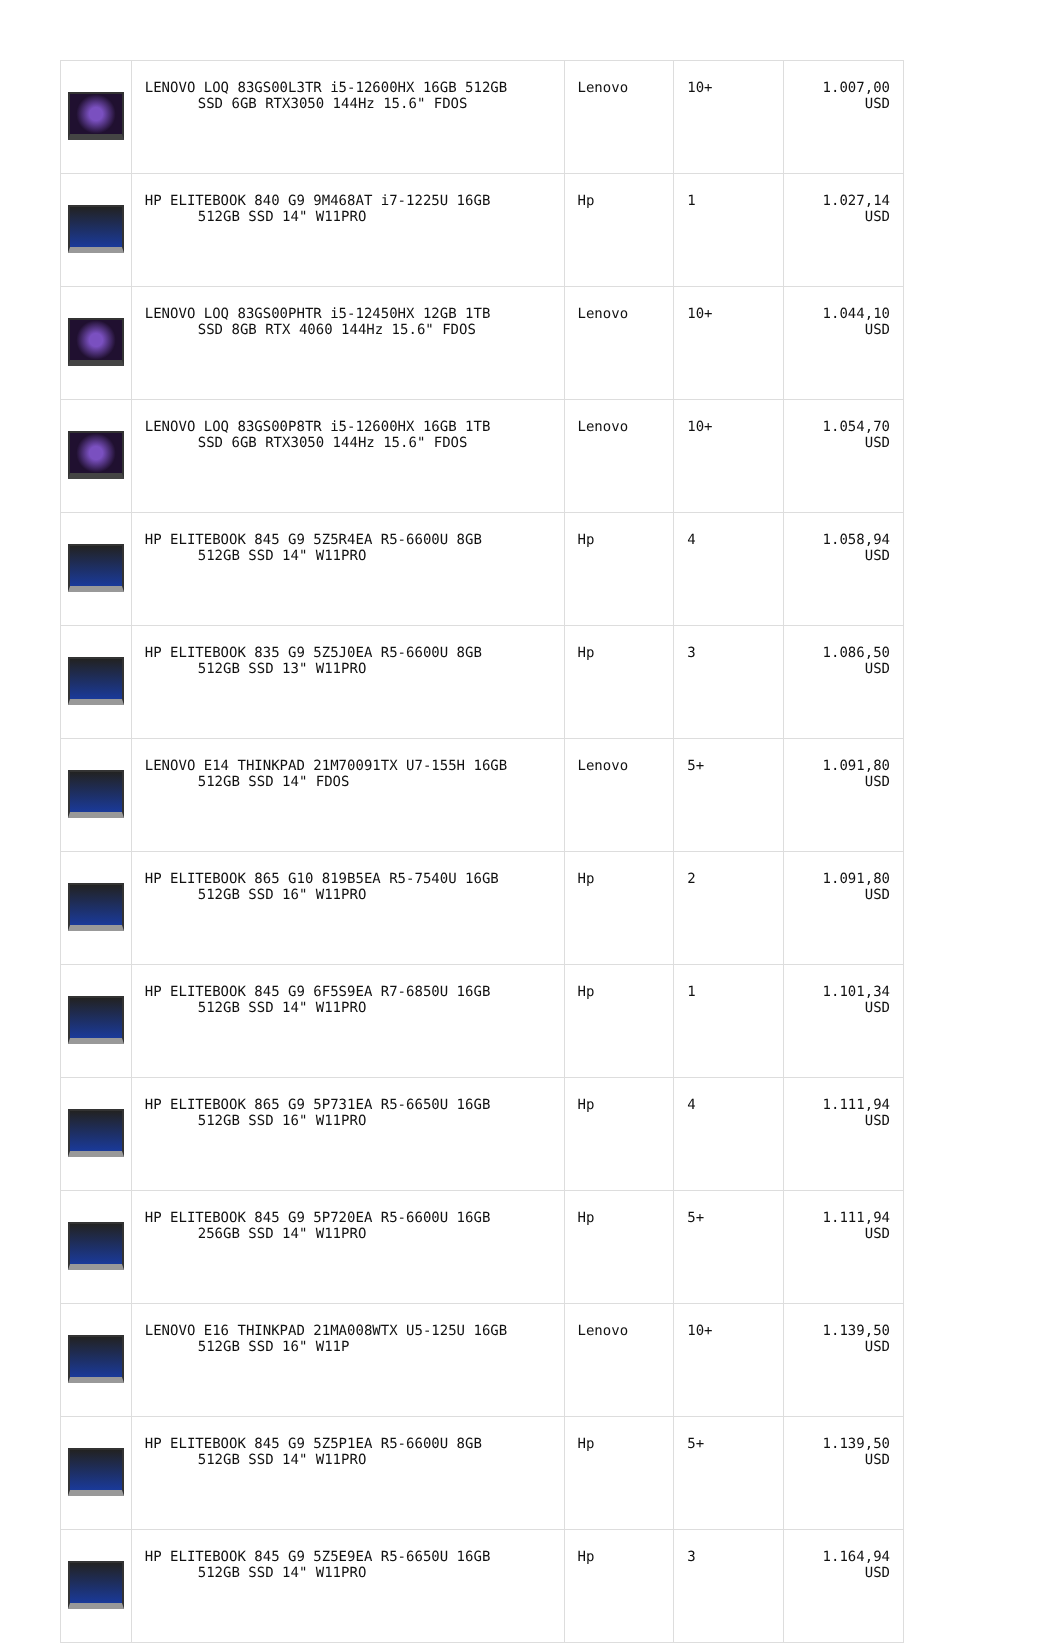| | LENOVO LOQ 83GS00L3TR i5-12600HX 16GB 512GB SSD 6GB RTX3050 144Hz 15.6" FDOS | Lenovo | 10+ | 1.007,00 USD |
| | HP ELITEBOOK 840 G9 9M468AT i7-1225U 16GB 512GB SSD 14" W11PRO | Hp | 1 | 1.027,14 USD |
| | LENOVO LOQ 83GS00PHTR i5-12450HX 12GB 1TB SSD 8GB RTX 4060 144Hz 15.6" FDOS | Lenovo | 10+ | 1.044,10 USD |
| | LENOVO LOQ 83GS00P8TR i5-12600HX 16GB 1TB SSD 6GB RTX3050 144Hz 15.6" FDOS | Lenovo | 10+ | 1.054,70 USD |
| | HP ELITEBOOK 845 G9 5Z5R4EA R5-6600U 8GB 512GB SSD 14" W11PRO | Hp | 4 | 1.058,94 USD |
| | HP ELITEBOOK 835 G9 5Z5J0EA R5-6600U 8GB 512GB SSD 13" W11PRO | Hp | 3 | 1.086,50 USD |
| | LENOVO E14 THINKPAD 21M70091TX U7-155H 16GB 512GB SSD 14" FDOS | Lenovo | 5+ | 1.091,80 USD |
| | HP ELITEBOOK 865 G10 819B5EA R5-7540U 16GB 512GB SSD 16" W11PRO | Hp | 2 | 1.091,80 USD |
| | HP ELITEBOOK 845 G9 6F5S9EA R7-6850U 16GB 512GB SSD 14" W11PRO | Hp | 1 | 1.101,34 USD |
| | HP ELITEBOOK 865 G9 5P731EA R5-6650U 16GB 512GB SSD 16" W11PRO | Hp | 4 | 1.111,94 USD |
| | HP ELITEBOOK 845 G9 5P720EA R5-6600U 16GB 256GB SSD 14" W11PRO | Hp | 5+ | 1.111,94 USD |
| | LENOVO E16 THINKPAD 21MA008WTX U5-125U 16GB 512GB SSD 16" W11P | Lenovo | 10+ | 1.139,50 USD |
| | HP ELITEBOOK 845 G9 5Z5P1EA R5-6600U 8GB 512GB SSD 14" W11PRO | Hp | 5+ | 1.139,50 USD |
| | HP ELITEBOOK 845 G9 5Z5E9EA R5-6650U 16GB 512GB SSD 14" W11PRO | Hp | 3 | 1.164,94 USD |